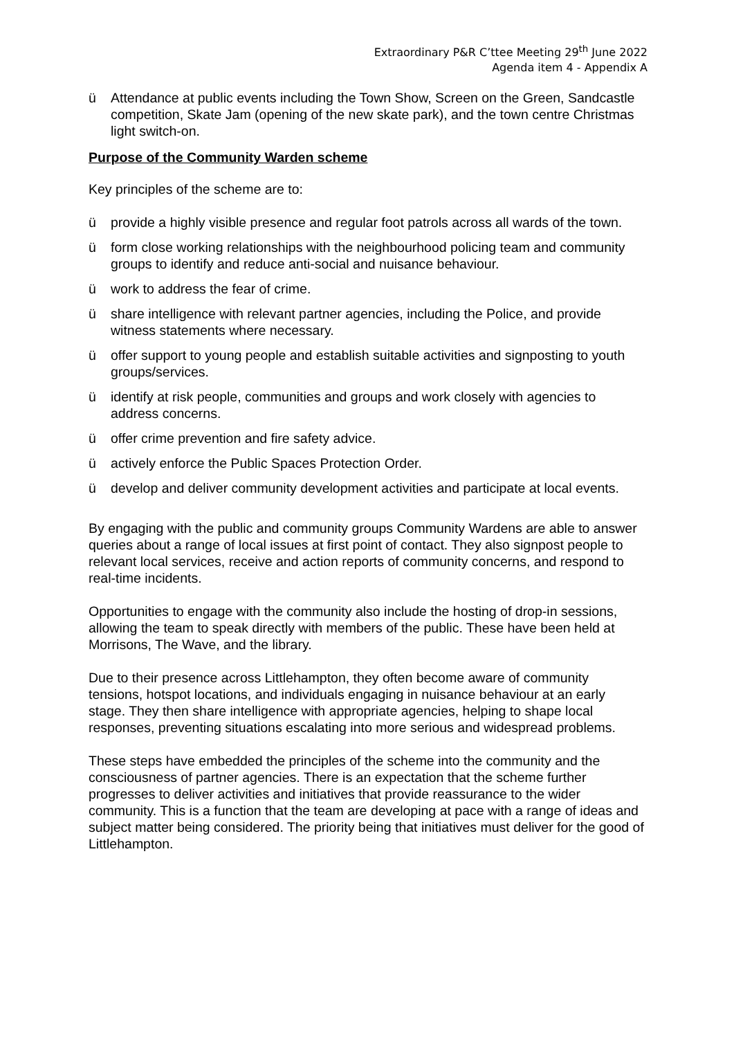Extraordinary P&R C’ttee Meeting 29<sup>th</sup> June 2022
Agenda item 4 - Appendix A
ü Attendance at public events including the Town Show, Screen on the Green, Sandcastle competition, Skate Jam (opening of the new skate park), and the town centre Christmas light switch-on.
Purpose of the Community Warden scheme
Key principles of the scheme are to:
ü provide a highly visible presence and regular foot patrols across all wards of the town.
ü form close working relationships with the neighbourhood policing team and community groups to identify and reduce anti-social and nuisance behaviour.
ü work to address the fear of crime.
ü share intelligence with relevant partner agencies, including the Police, and provide witness statements where necessary.
ü offer support to young people and establish suitable activities and signposting to youth groups/services.
ü identify at risk people, communities and groups and work closely with agencies to address concerns.
ü offer crime prevention and fire safety advice.
ü actively enforce the Public Spaces Protection Order.
ü develop and deliver community development activities and participate at local events.
By engaging with the public and community groups Community Wardens are able to answer queries about a range of local issues at first point of contact. They also signpost people to relevant local services, receive and action reports of community concerns, and respond to real-time incidents.
Opportunities to engage with the community also include the hosting of drop-in sessions, allowing the team to speak directly with members of the public. These have been held at Morrisons, The Wave, and the library.
Due to their presence across Littlehampton, they often become aware of community tensions, hotspot locations, and individuals engaging in nuisance behaviour at an early stage. They then share intelligence with appropriate agencies, helping to shape local responses, preventing situations escalating into more serious and widespread problems.
These steps have embedded the principles of the scheme into the community and the consciousness of partner agencies. There is an expectation that the scheme further progresses to deliver activities and initiatives that provide reassurance to the wider community. This is a function that the team are developing at pace with a range of ideas and subject matter being considered. The priority being that initiatives must deliver for the good of Littlehampton.